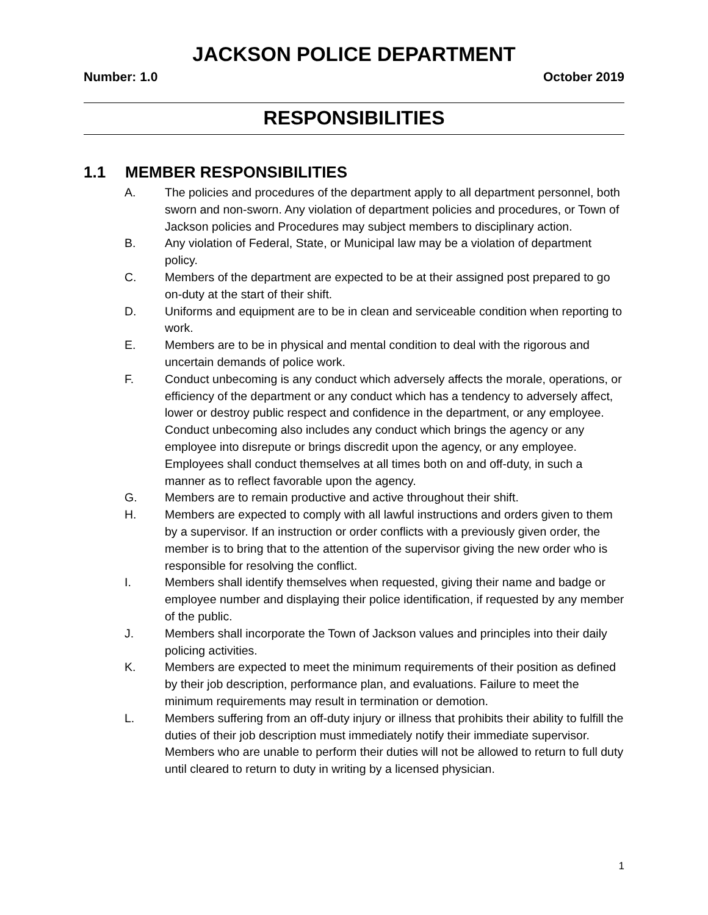JACKSON POLICE DEPARTMENT
Number: 1.0 October 2019
RESPONSIBILITIES
1.1 MEMBER RESPONSIBILITIES
A. The policies and procedures of the department apply to all department personnel, both sworn and non-sworn. Any violation of department policies and procedures, or Town of Jackson policies and Procedures may subject members to disciplinary action.
B. Any violation of Federal, State, or Municipal law may be a violation of department policy.
C. Members of the department are expected to be at their assigned post prepared to go on-duty at the start of their shift.
D. Uniforms and equipment are to be in clean and serviceable condition when reporting to work.
E. Members are to be in physical and mental condition to deal with the rigorous and uncertain demands of police work.
F. Conduct unbecoming is any conduct which adversely affects the morale, operations, or efficiency of the department or any conduct which has a tendency to adversely affect, lower or destroy public respect and confidence in the department, or any employee. Conduct unbecoming also includes any conduct which brings the agency or any employee into disrepute or brings discredit upon the agency, or any employee. Employees shall conduct themselves at all times both on and off-duty, in such a manner as to reflect favorable upon the agency.
G. Members are to remain productive and active throughout their shift.
H. Members are expected to comply with all lawful instructions and orders given to them by a supervisor. If an instruction or order conflicts with a previously given order, the member is to bring that to the attention of the supervisor giving the new order who is responsible for resolving the conflict.
I. Members shall identify themselves when requested, giving their name and badge or employee number and displaying their police identification, if requested by any member of the public.
J. Members shall incorporate the Town of Jackson values and principles into their daily policing activities.
K. Members are expected to meet the minimum requirements of their position as defined by their job description, performance plan, and evaluations. Failure to meet the minimum requirements may result in termination or demotion.
L. Members suffering from an off-duty injury or illness that prohibits their ability to fulfill the duties of their job description must immediately notify their immediate supervisor. Members who are unable to perform their duties will not be allowed to return to full duty until cleared to return to duty in writing by a licensed physician.
1